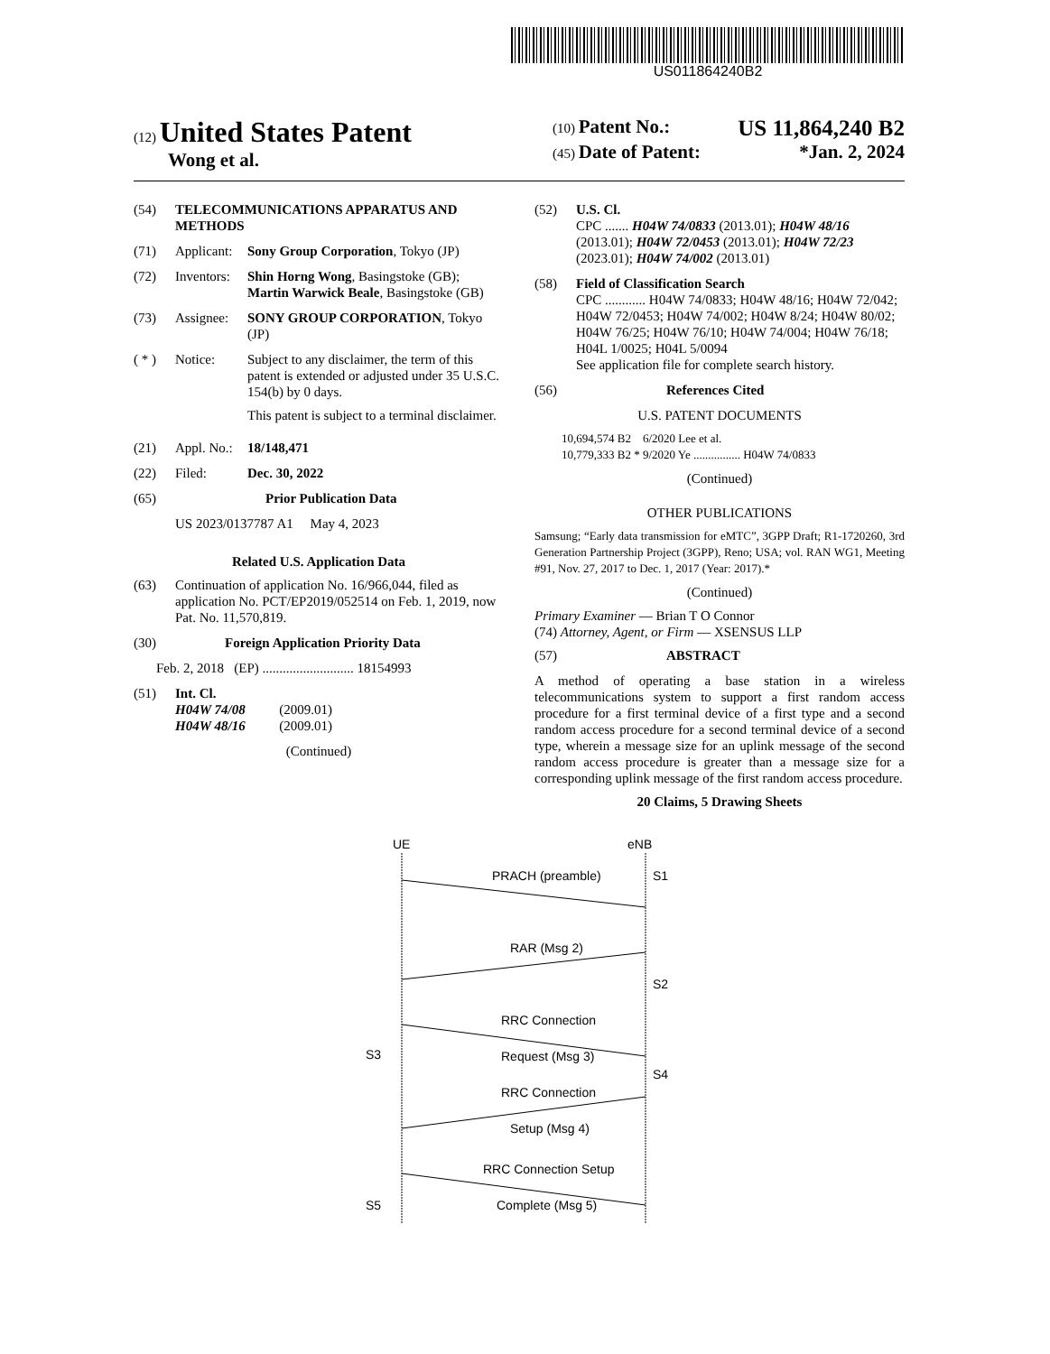US011864240B2
(12) United States Patent
Wong et al.
(10) Patent No.: US 11,864,240 B2
(45) Date of Patent: *Jan. 2, 2024
(54) TELECOMMUNICATIONS APPARATUS AND METHODS
(71) Applicant: Sony Group Corporation, Tokyo (JP)
(72) Inventors: Shin Horng Wong, Basingstoke (GB); Martin Warwick Beale, Basingstoke (GB)
(73) Assignee: SONY GROUP CORPORATION, Tokyo (JP)
( * ) Notice: Subject to any disclaimer, the term of this patent is extended or adjusted under 35 U.S.C. 154(b) by 0 days.
This patent is subject to a terminal disclaimer.
(21) Appl. No.: 18/148,471
(22) Filed: Dec. 30, 2022
(65) Prior Publication Data
US 2023/0137787 A1 May 4, 2023
Related U.S. Application Data
(63) Continuation of application No. 16/966,044, filed as application No. PCT/EP2019/052514 on Feb. 1, 2019, now Pat. No. 11,570,819.
(30) Foreign Application Priority Data
Feb. 2, 2018 (EP) ........................... 18154993
(51) Int. Cl.
H04W 74/08 (2009.01)
H04W 48/16 (2009.01)
(Continued)
(52) U.S. Cl.
CPC ....... H04W 74/0833 (2013.01); H04W 48/16 (2013.01); H04W 72/0453 (2013.01); H04W 72/23 (2023.01); H04W 74/002 (2013.01)
(58) Field of Classification Search
CPC ............ H04W 74/0833; H04W 48/16; H04W 72/042; H04W 72/0453; H04W 74/002; H04W 8/24; H04W 80/02; H04W 76/25; H04W 76/10; H04W 74/004; H04W 76/18; H04L 1/0025; H04L 5/0094
See application file for complete search history.
(56) References Cited
U.S. PATENT DOCUMENTS
10,694,574 B2 6/2020 Lee et al.
10,779,333 B2 * 9/2020 Ye ................ H04W 74/0833
(Continued)
OTHER PUBLICATIONS
Samsung; “Early data transmission for eMTC”, 3GPP Draft; R1-1720260, 3rd Generation Partnership Project (3GPP), Reno; USA; vol. RAN WG1, Meeting #91, Nov. 27, 2017 to Dec. 1, 2017 (Year: 2017).*
(Continued)
Primary Examiner — Brian T O Connor
(74) Attorney, Agent, or Firm — XSENSUS LLP
(57) ABSTRACT
A method of operating a base station in a wireless telecommunications system to support a first random access procedure for a first terminal device of a first type and a second random access procedure for a second terminal device of a second type, wherein a message size for an uplink message of the second random access procedure is greater than a message size for a corresponding uplink message of the first random access procedure.
20 Claims, 5 Drawing Sheets
UE
eNB
PRACH (preamble)
S1
RAR (Msg 2)
S2
RRC Connection
Request (Msg 3)
S3
S4
RRC Connection
Setup (Msg 4)
RRC Connection Setup
Complete (Msg 5)
S5